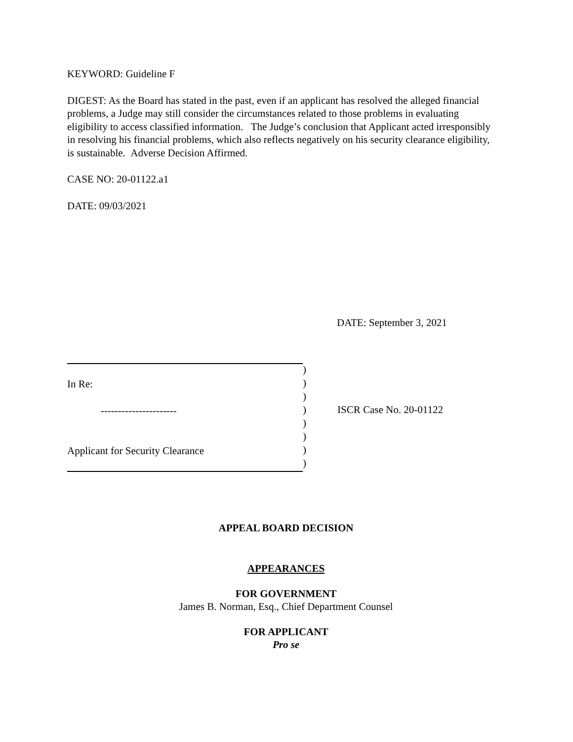KEYWORD: Guideline F
DIGEST: As the Board has stated in the past, even if an applicant has resolved the alleged financial problems, a Judge may still consider the circumstances related to those problems in evaluating eligibility to access classified information. The Judge’s conclusion that Applicant acted irresponsibly in resolving his financial problems, which also reflects negatively on his security clearance eligibility, is sustainable. Adverse Decision Affirmed.
CASE NO: 20-01122.a1
DATE: 09/03/2021
DATE: September 3, 2021
In Re:
----------------------
Applicant for Security Clearance
)
)
)
)
)
)
)
)
ISCR Case No. 20-01122
APPEAL BOARD DECISION
APPEARANCES
FOR GOVERNMENT
James B. Norman, Esq., Chief Department Counsel
FOR APPLICANT
Pro se